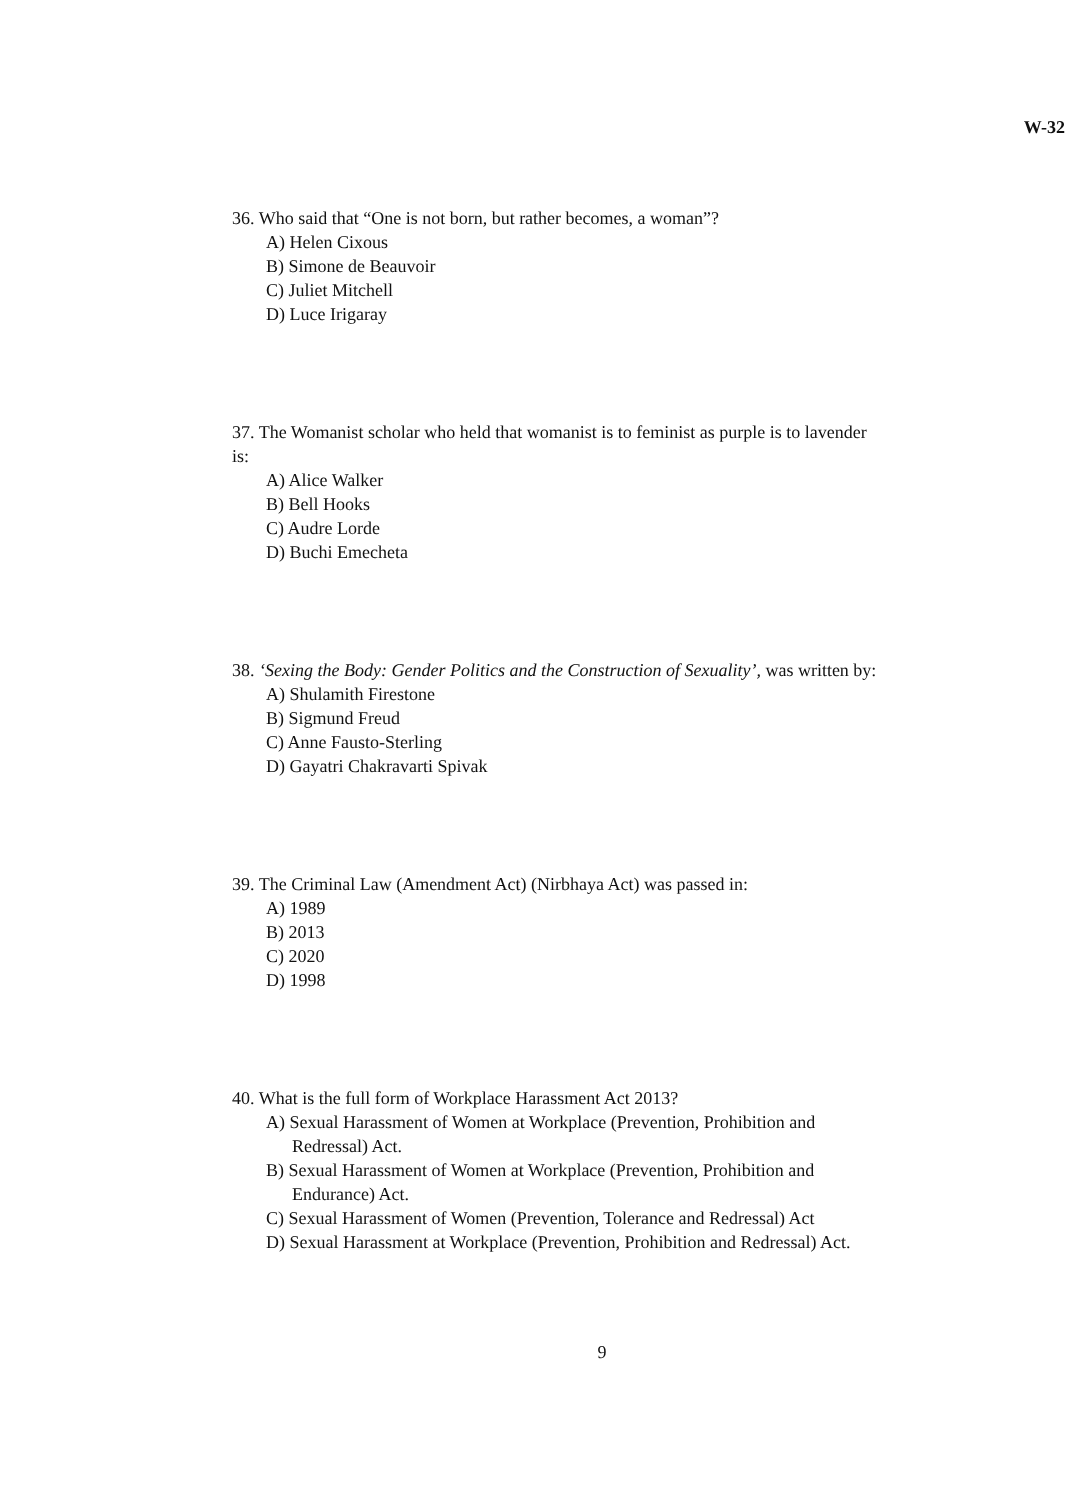W-32
36. Who said that “One is not born, but rather becomes, a woman”?
A) Helen Cixous
B) Simone de Beauvoir
C) Juliet Mitchell
D) Luce Irigaray
37. The Womanist scholar who held that womanist is to feminist as purple is to lavender
is:
A) Alice Walker
B) Bell Hooks
C) Audre Lorde
D) Buchi Emecheta
38. ‘Sexing the Body: Gender Politics and the Construction of Sexuality’, was written by:
A) Shulamith Firestone
B) Sigmund Freud
C) Anne Fausto-Sterling
D) Gayatri Chakravarti Spivak
39. The Criminal Law (Amendment Act) (Nirbhaya Act) was passed in:
A) 1989
B) 2013
C) 2020
D) 1998
40. What is the full form of Workplace Harassment Act 2013?
A) Sexual Harassment of Women at Workplace (Prevention, Prohibition and
Redressal) Act.
B) Sexual Harassment of Women at Workplace (Prevention, Prohibition and
Endurance) Act.
C) Sexual Harassment of Women (Prevention, Tolerance and Redressal) Act
D) Sexual Harassment at Workplace (Prevention, Prohibition and Redressal) Act.
9